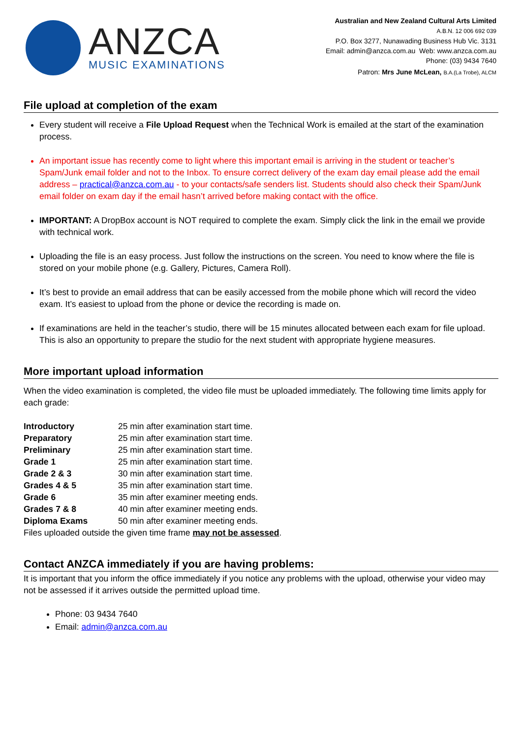ANZCA
MUSIC EXAMINATIONS
Australian and New Zealand Cultural Arts Limited
A.B.N. 12 006 692 039
P.O. Box 3277, Nunawading Business Hub Vic. 3131
Email: admin@anzca.com.au Web: www.anzca.com.au
Phone: (03) 9434 7640
Patron: Mrs June McLean, B.A.(La Trobe), ALCM
File upload at completion of the exam
Every student will receive a File Upload Request when the Technical Work is emailed at the start of the examination process.
An important issue has recently come to light where this important email is arriving in the student or teacher’s Spam/Junk email folder and not to the Inbox. To ensure correct delivery of the exam day email please add the email address – practical@anzca.com.au - to your contacts/safe senders list. Students should also check their Spam/Junk email folder on exam day if the email hasn’t arrived before making contact with the office.
IMPORTANT: A DropBox account is NOT required to complete the exam. Simply click the link in the email we provide with technical work.
Uploading the file is an easy process. Just follow the instructions on the screen. You need to know where the file is stored on your mobile phone (e.g. Gallery, Pictures, Camera Roll).
It’s best to provide an email address that can be easily accessed from the mobile phone which will record the video exam. It’s easiest to upload from the phone or device the recording is made on.
If examinations are held in the teacher’s studio, there will be 15 minutes allocated between each exam for file upload. This is also an opportunity to prepare the studio for the next student with appropriate hygiene measures.
More important upload information
When the video examination is completed, the video file must be uploaded immediately. The following time limits apply for each grade:
| Introductory | 25 min after examination start time. |
| Preparatory | 25 min after examination start time. |
| Preliminary | 25 min after examination start time. |
| Grade 1 | 25 min after examination start time. |
| Grade 2 & 3 | 30 min after examination start time. |
| Grades 4 & 5 | 35 min after examination start time. |
| Grade 6 | 35 min after examiner meeting ends. |
| Grades 7 & 8 | 40 min after examiner meeting ends. |
| Diploma Exams | 50 min after examiner meeting ends. |
Files uploaded outside the given time frame may not be assessed.
Contact ANZCA immediately if you are having problems:
It is important that you inform the office immediately if you notice any problems with the upload, otherwise your video may not be assessed if it arrives outside the permitted upload time.
Phone: 03 9434 7640
Email: admin@anzca.com.au